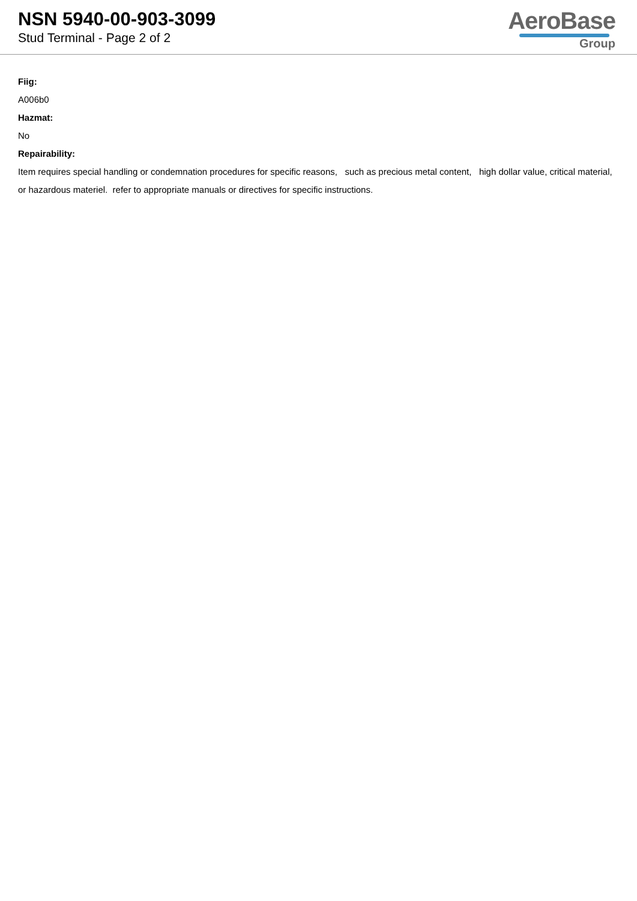NSN 5940-00-903-3099
Stud Terminal - Page 2 of 2
AeroBase
Group
Fiig:
A006b0
Hazmat:
No
Repairability:
Item requires special handling or condemnation procedures for specific reasons, such as precious metal content, high dollar value, critical material, or hazardous materiel. refer to appropriate manuals or directives for specific instructions.